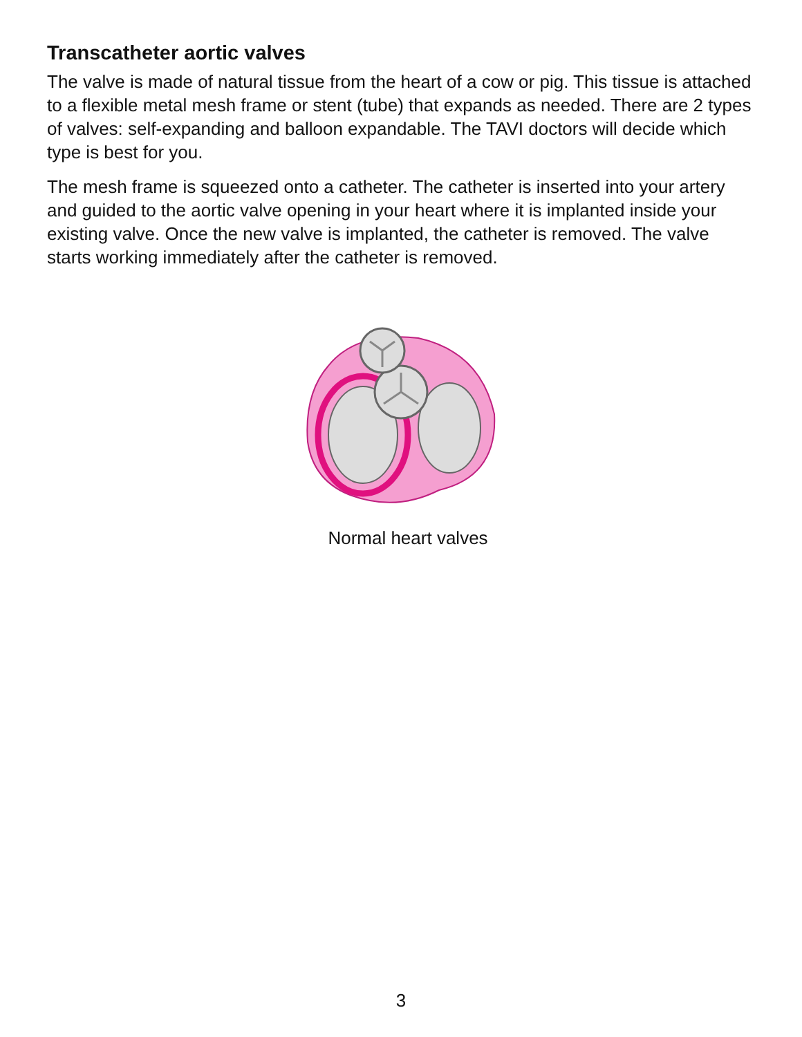Transcatheter aortic valves
The valve is made of natural tissue from the heart of a cow or pig. This tissue is attached to a flexible metal mesh frame or stent (tube) that expands as needed. There are 2 types of valves: self-expanding and balloon expandable. The TAVI doctors will decide which type is best for you.
The mesh frame is squeezed onto a catheter. The catheter is inserted into your artery and guided to the aortic valve opening in your heart where it is implanted inside your existing valve. Once the new valve is implanted, the catheter is removed. The valve starts working immediately after the catheter is removed.
Normal heart valves
3